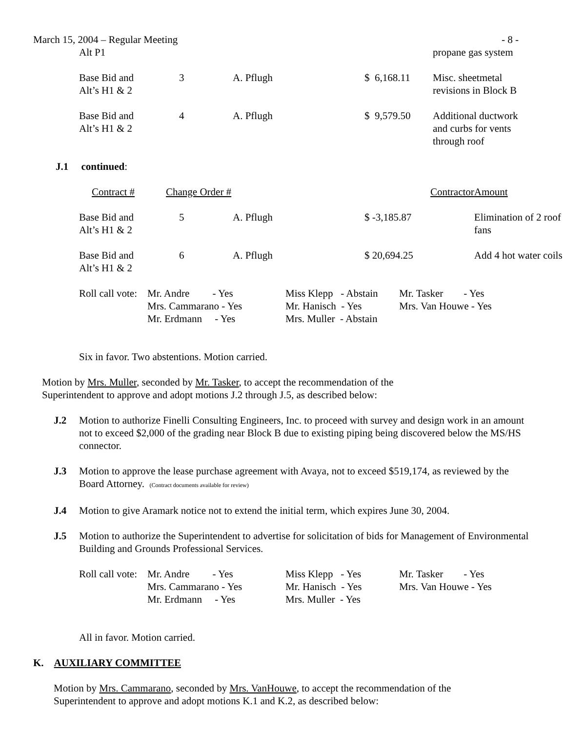March 15, 2004 – Regular Meeting - 8 -
| Alt P1 | | | | propane gas system |
| Base Bid and Alt’s H1 & 2 | 3 | A. Pflugh | $ 6,168.11 | Misc. sheetmetal revisions in Block B |
| Base Bid and Alt’s H1 & 2 | 4 | A. Pflugh | $ 9,579.50 | Additional ductwork and curbs for vents through roof |
J.1 continued:
| Contract # | Change Order # | | Contractor | Amount |
| Base Bid and Alt’s H1 & 2 | 5 | A. Pflugh | $ -3,185.87 | Elimination of 2 roof fans |
| Base Bid and Alt’s H1 & 2 | 6 | A. Pflugh | $ 20,694.25 | Add 4 hot water coils |
| Roll call vote: | Mr. Andre - Yes Mrs. Cammarano - Yes Mr. Erdmann - Yes | Miss Klepp - Abstain Mr. Hanisch - Yes Mrs. Muller - Abstain | Mr. Tasker - Yes Mrs. Van Houwe - Yes |
Six in favor. Two abstentions. Motion carried.
Motion by Mrs. Muller, seconded by Mr. Tasker, to accept the recommendation of the
Superintendent to approve and adopt motions J.2 through J.5, as described below:
J.2 Motion to authorize Finelli Consulting Engineers, Inc. to proceed with survey and design work in an amount not to exceed $2,000 of the grading near Block B due to existing piping being discovered below the MS/HS connector.
J.3 Motion to approve the lease purchase agreement with Avaya, not to exceed $519,174, as reviewed by the Board Attorney. (Contract documents available for review)
J.4 Motion to give Aramark notice not to extend the initial term, which expires June 30, 2004.
J.5 Motion to authorize the Superintendent to advertise for solicitation of bids for Management of Environmental Building and Grounds Professional Services.
| Roll call vote: | Mr. Andre - Yes Mrs. Cammarano - Yes Mr. Erdmann - Yes | Miss Klepp - Yes Mr. Hanisch - Yes Mrs. Muller - Yes | Mr. Tasker - Yes Mrs. Van Houwe - Yes |
All in favor. Motion carried.
K. AUXILIARY COMMITTEE
Motion by Mrs. Cammarano, seconded by Mrs. VanHouwe, to accept the recommendation of the
Superintendent to approve and adopt motions K.1 and K.2, as described below: